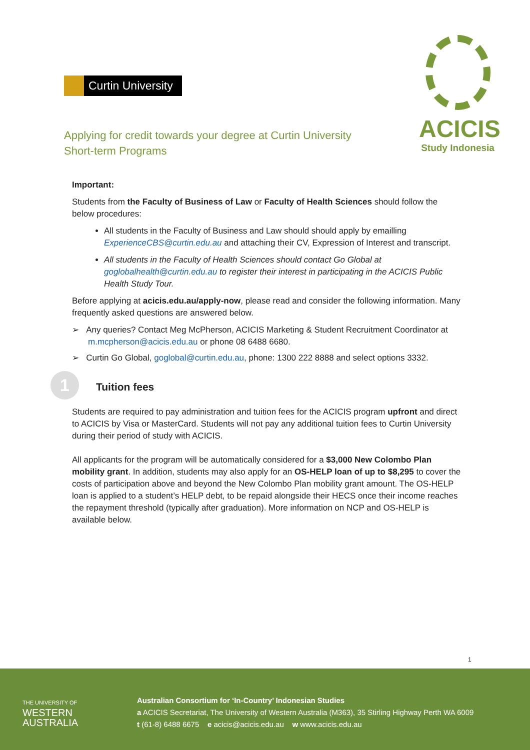Curtin University
ACICIS
Study Indonesia
Applying for credit towards your degree at Curtin University
Short-term Programs
Important:
Students from the Faculty of Business of Law or Faculty of Health Sciences should follow the below procedures:
All students in the Faculty of Business and Law should should apply by emailling ExperienceCBS@curtin.edu.au and attaching their CV, Expression of Interest and transcript.
All students in the Faculty of Health Sciences should contact Go Global at goglobalhealth@curtin.edu.au to register their interest in participating in the ACICIS Public Health Study Tour.
Before applying at acicis.edu.au/apply-now, please read and consider the following information. Many frequently asked questions are answered below.
➢ Any queries? Contact Meg McPherson, ACICIS Marketing & Student Recruitment Coordinator at m.mcpherson@acicis.edu.au or phone 08 6488 6680.
➢ Curtin Go Global, goglobal@curtin.edu.au, phone: 1300 222 8888 and select options 3332.
1 Tuition fees
Students are required to pay administration and tuition fees for the ACICIS program upfront and direct to ACICIS by Visa or MasterCard. Students will not pay any additional tuition fees to Curtin University during their period of study with ACICIS.
All applicants for the program will be automatically considered for a $3,000 New Colombo Plan mobility grant. In addition, students may also apply for an OS-HELP loan of up to $8,295 to cover the costs of participation above and beyond the New Colombo Plan mobility grant amount. The OS-HELP loan is applied to a student’s HELP debt, to be repaid alongside their HECS once their income reaches the repayment threshold (typically after graduation). More information on NCP and OS-HELP is available below.
1
THE UNIVERSITY OF
WESTERN
AUSTRALIA
Australian Consortium for ‘In-Country’ Indonesian Studies
a ACICIS Secretariat, The University of Western Australia (M363), 35 Stirling Highway Perth WA 6009
t (61-8) 6488 6675 e acicis@acicis.edu.au w www.acicis.edu.au